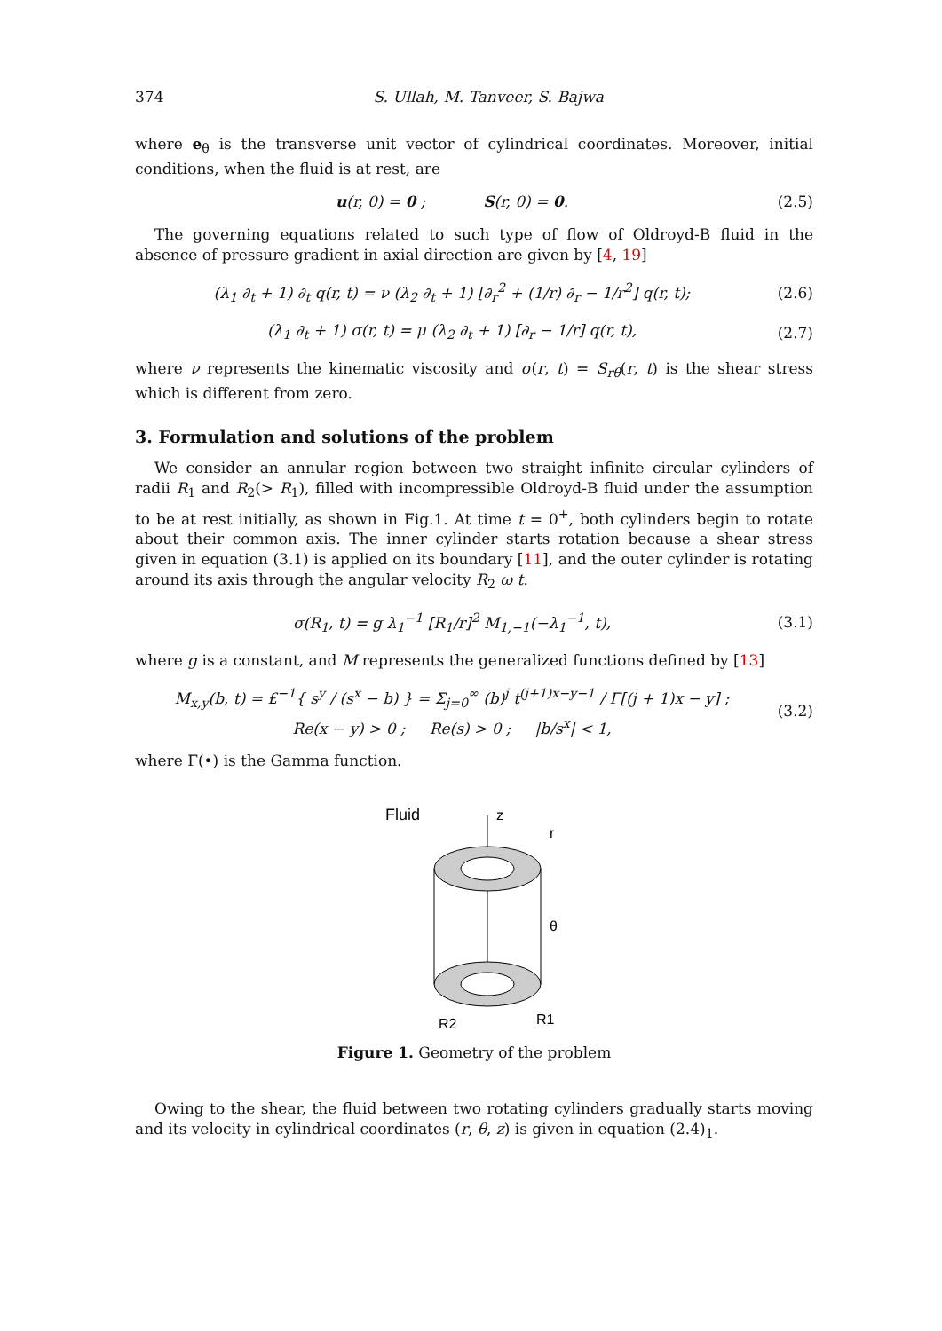374 S. Ullah, M. Tanveer, S. Bajwa
where e<sub>θ</sub> is the transverse unit vector of cylindrical coordinates. Moreover, initial conditions, when the fluid is at rest, are
u(r, 0) = 0 ; S(r, 0) = 0.
(2.5)
The governing equations related to such type of flow of Oldroyd-B fluid in the absence of pressure gradient in axial direction are given by [4, 19]
(λ<sub>1</sub> ∂<sub>t</sub> + 1) ∂<sub>t</sub> q(r, t) = ν (λ<sub>2</sub> ∂<sub>t</sub> + 1) [∂<sub>r</sub><sup>2</sup> + (1/r) ∂<sub>r</sub> − 1/r<sup>2</sup>] q(r, t);
(2.6)
(λ<sub>1</sub> ∂<sub>t</sub> + 1) σ(r, t) = μ (λ<sub>2</sub> ∂<sub>t</sub> + 1) [∂<sub>r</sub> − 1/r] q(r, t),
(2.7)
where ν represents the kinematic viscosity and σ(r, t) = S<sub>rθ</sub>(r, t) is the shear stress which is different from zero.
3. Formulation and solutions of the problem
We consider an annular region between two straight infinite circular cylinders of radii R<sub>1</sub> and R<sub>2</sub>(> R<sub>1</sub>), filled with incompressible Oldroyd-B fluid under the assumption to be at rest initially, as shown in Fig.1. At time t = 0<sup>+</sup>, both cylinders begin to rotate about their common axis. The inner cylinder starts rotation because a shear stress given in equation (3.1) is applied on its boundary [11], and the outer cylinder is rotating around its axis through the angular velocity R<sub>2</sub> ω t.
σ(R<sub>1</sub>, t) = g λ<sub>1</sub><sup>−1</sup> [R<sub>1</sub>/r]<sup>2</sup> M<sub>1,−1</sub>(−λ<sub>1</sub><sup>−1</sup>, t),
(3.1)
where g is a constant, and M represents the generalized functions defined by [13]
M<sub>x,y</sub>(b, t) = £<sup>−1</sup>{ s<sup>y</sup> / (s<sup>x</sup> − b) } = Σ<sub>j=0</sub><sup>∞</sup> (b)<sup>j</sup> t<sup>(j+1)x−y−1</sup> / Γ[(j + 1)x − y] ;
Re(x − y) > 0 ; Re(s) > 0 ; |b/s<sup>x</sup>| < 1,
(3.2)
where Γ(•) is the Gamma function.
Fluid
r
z
θ
R1
R2
Figure 1. Geometry of the problem
Owing to the shear, the fluid between two rotating cylinders gradually starts moving and its velocity in cylindrical coordinates (r, θ, z) is given in equation (2.4)<sub>1</sub>.